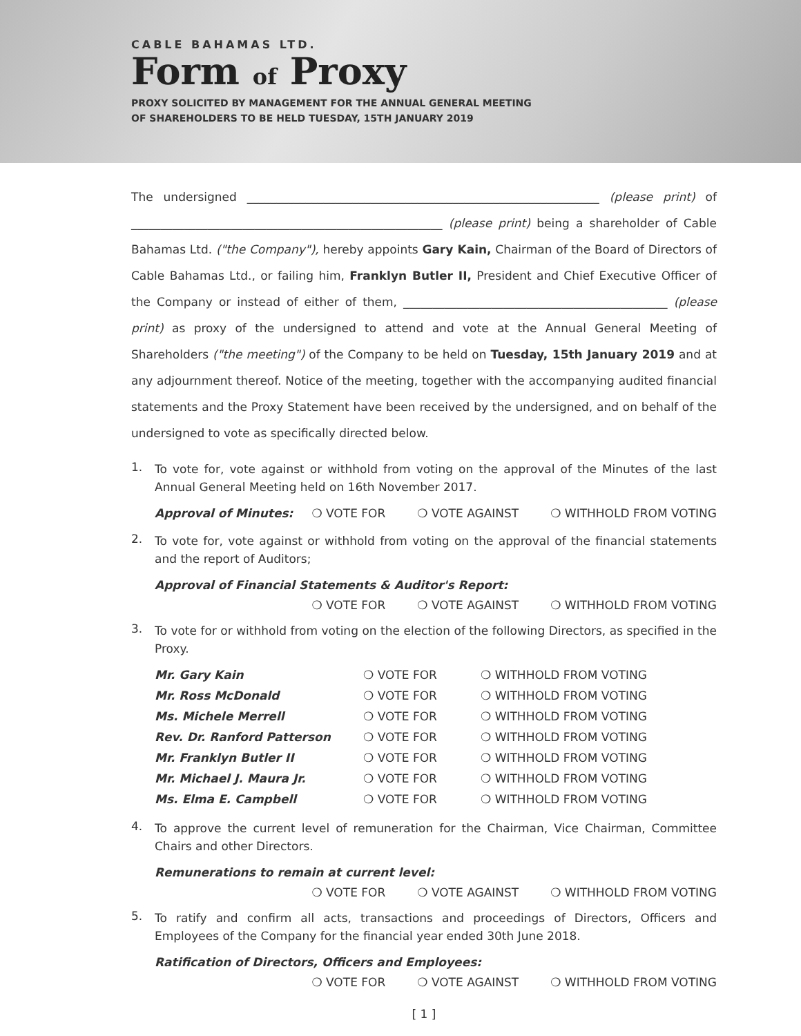CABLE BAHAMAS LTD.
Form of Proxy
PROXY SOLICITED BY MANAGEMENT FOR THE ANNUAL GENERAL MEETING
OF SHAREHOLDERS TO BE HELD TUESDAY, 15TH JANUARY 2019
The undersigned ____________________________________________________________ (please print) of _____________________________________________________ (please print) being a shareholder of Cable Bahamas Ltd. ("the Company"), hereby appoints Gary Kain, Chairman of the Board of Directors of Cable Bahamas Ltd., or failing him, Franklyn Butler II, President and Chief Executive Officer of the Company or instead of either of them, _____________________________________________ (please print) as proxy of the undersigned to attend and vote at the Annual General Meeting of Shareholders ("the meeting") of the Company to be held on Tuesday, 15th January 2019 and at any adjournment thereof. Notice of the meeting, together with the accompanying audited financial statements and the Proxy Statement have been received by the undersigned, and on behalf of the undersigned to vote as specifically directed below.
1.
To vote for, vote against or withhold from voting on the approval of the Minutes of the last Annual General Meeting held on 16th November 2017.
Approval of Minutes: ❍ VOTE FOR ❍ VOTE AGAINST ❍ WITHHOLD FROM VOTING
2.
To vote for, vote against or withhold from voting on the approval of the financial statements and the report of Auditors;
Approval of Financial Statements & Auditor's Report:
❍ VOTE FOR ❍ VOTE AGAINST ❍ WITHHOLD FROM VOTING
3.
To vote for or withhold from voting on the election of the following Directors, as specified in the Proxy.
| Mr. Gary Kain | ❍ VOTE FOR | ❍ WITHHOLD FROM VOTING |
| Mr. Ross McDonald | ❍ VOTE FOR | ❍ WITHHOLD FROM VOTING |
| Ms. Michele Merrell | ❍ VOTE FOR | ❍ WITHHOLD FROM VOTING |
| Rev. Dr. Ranford Patterson | ❍ VOTE FOR | ❍ WITHHOLD FROM VOTING |
| Mr. Franklyn Butler II | ❍ VOTE FOR | ❍ WITHHOLD FROM VOTING |
| Mr. Michael J. Maura Jr. | ❍ VOTE FOR | ❍ WITHHOLD FROM VOTING |
| Ms. Elma E. Campbell | ❍ VOTE FOR | ❍ WITHHOLD FROM VOTING |
4.
To approve the current level of remuneration for the Chairman, Vice Chairman, Committee Chairs and other Directors.
Remunerations to remain at current level:
❍ VOTE FOR ❍ VOTE AGAINST ❍ WITHHOLD FROM VOTING
5.
To ratify and confirm all acts, transactions and proceedings of Directors, Officers and Employees of the Company for the financial year ended 30th June 2018.
Ratification of Directors, Officers and Employees:
❍ VOTE FOR ❍ VOTE AGAINST ❍ WITHHOLD FROM VOTING
[ 1 ]